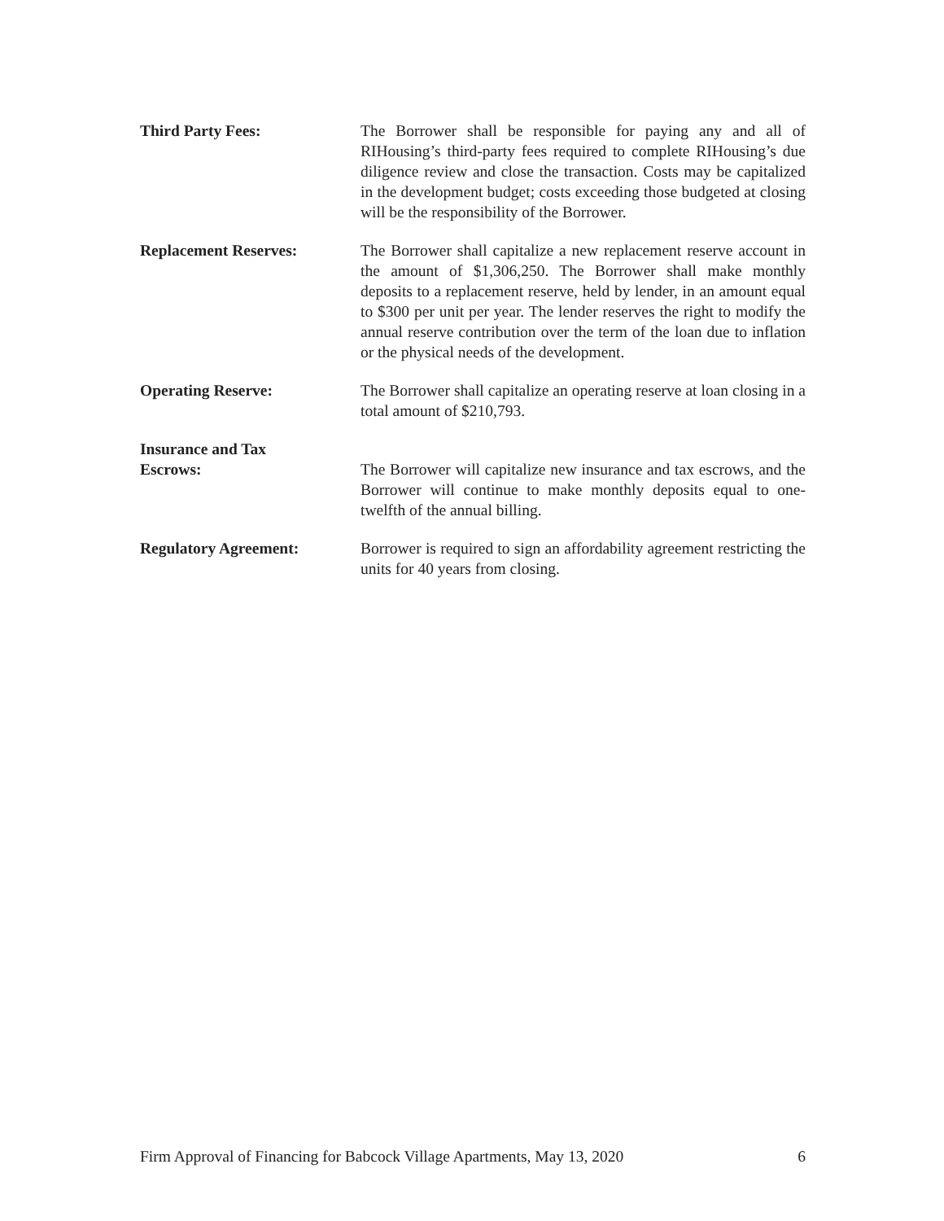Third Party Fees: The Borrower shall be responsible for paying any and all of RIHousing’s third-party fees required to complete RIHousing’s due diligence review and close the transaction. Costs may be capitalized in the development budget; costs exceeding those budgeted at closing will be the responsibility of the Borrower.
Replacement Reserves: The Borrower shall capitalize a new replacement reserve account in the amount of $1,306,250. The Borrower shall make monthly deposits to a replacement reserve, held by lender, in an amount equal to $300 per unit per year. The lender reserves the right to modify the annual reserve contribution over the term of the loan due to inflation or the physical needs of the development.
Operating Reserve: The Borrower shall capitalize an operating reserve at loan closing in a total amount of $210,793.
Insurance and Tax
Escrows:
The Borrower will capitalize new insurance and tax escrows, and the Borrower will continue to make monthly deposits equal to one-twelfth of the annual billing.
Regulatory Agreement: Borrower is required to sign an affordability agreement restricting the units for 40 years from closing.
Firm Approval of Financing for Babcock Village Apartments, May 13, 2020 6